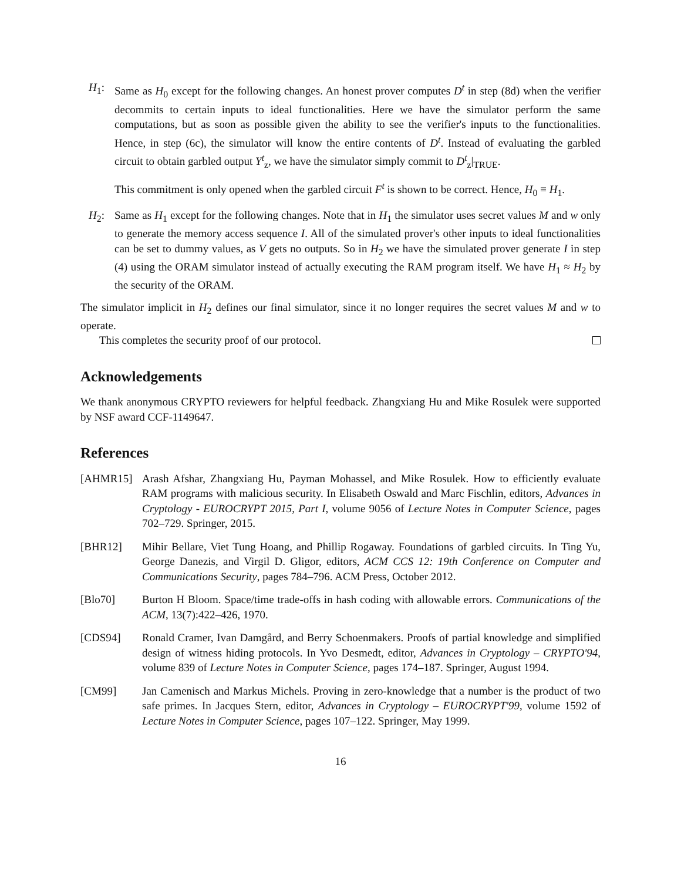H<sub>1</sub>: Same as H<sub>0</sub> except for the following changes. An honest prover computes D<sup>t</sup> in step (8d) when the verifier decommits to certain inputs to ideal functionalities. Here we have the simulator perform the same computations, but as soon as possible given the ability to see the verifier's inputs to the functionalities. Hence, in step (6c), the simulator will know the entire contents of D<sup>t</sup>. Instead of evaluating the garbled circuit to obtain garbled output Y<sup>t</sup><sub>z</sub>, we have the simulator simply commit to D<sup>t</sup><sub>z</sub>|<sub>TRUE</sub>.
This commitment is only opened when the garbled circuit F<sup>t</sup> is shown to be correct. Hence, H<sub>0</sub> ≡ H<sub>1</sub>.
H<sub>2</sub>: Same as H<sub>1</sub> except for the following changes. Note that in H<sub>1</sub> the simulator uses secret values M and w only to generate the memory access sequence I. All of the simulated prover's other inputs to ideal functionalities can be set to dummy values, as V gets no outputs. So in H<sub>2</sub> we have the simulated prover generate I in step (4) using the ORAM simulator instead of actually executing the RAM program itself. We have H<sub>1</sub> ≈ H<sub>2</sub> by the security of the ORAM.
The simulator implicit in H<sub>2</sub> defines our final simulator, since it no longer requires the secret values M and w to operate.
This completes the security proof of our protocol.
Acknowledgements
We thank anonymous CRYPTO reviewers for helpful feedback. Zhangxiang Hu and Mike Rosulek were supported by NSF award CCF-1149647.
References
[AHMR15] Arash Afshar, Zhangxiang Hu, Payman Mohassel, and Mike Rosulek. How to efficiently evaluate RAM programs with malicious security. In Elisabeth Oswald and Marc Fischlin, editors, Advances in Cryptology - EUROCRYPT 2015, Part I, volume 9056 of Lecture Notes in Computer Science, pages 702–729. Springer, 2015.
[BHR12] Mihir Bellare, Viet Tung Hoang, and Phillip Rogaway. Foundations of garbled circuits. In Ting Yu, George Danezis, and Virgil D. Gligor, editors, ACM CCS 12: 19th Conference on Computer and Communications Security, pages 784–796. ACM Press, October 2012.
[Blo70] Burton H Bloom. Space/time trade-offs in hash coding with allowable errors. Communications of the ACM, 13(7):422–426, 1970.
[CDS94] Ronald Cramer, Ivan Damgård, and Berry Schoenmakers. Proofs of partial knowledge and simplified design of witness hiding protocols. In Yvo Desmedt, editor, Advances in Cryptology – CRYPTO'94, volume 839 of Lecture Notes in Computer Science, pages 174–187. Springer, August 1994.
[CM99] Jan Camenisch and Markus Michels. Proving in zero-knowledge that a number is the product of two safe primes. In Jacques Stern, editor, Advances in Cryptology – EUROCRYPT'99, volume 1592 of Lecture Notes in Computer Science, pages 107–122. Springer, May 1999.
16